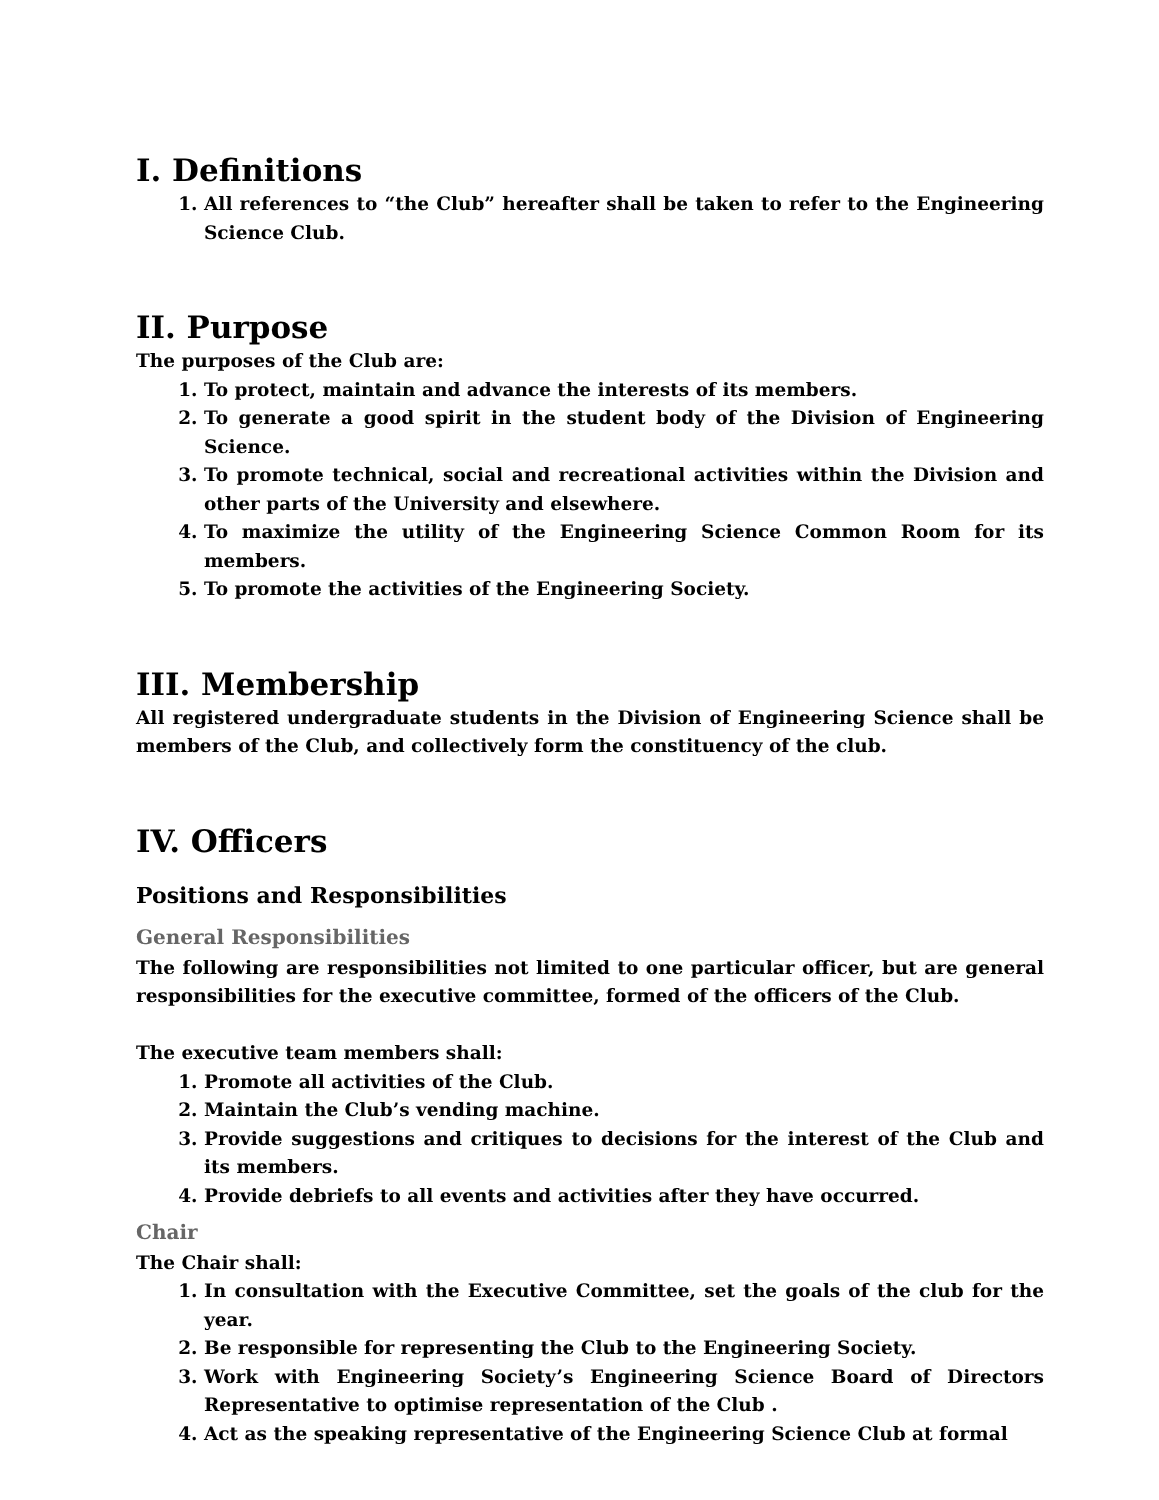I. Definitions
1. All references to “the Club” hereafter shall be taken to refer to the Engineering Science Club.
II. Purpose
The purposes of the Club are:
1. To protect, maintain and advance the interests of its members.
2. To generate a good spirit in the student body of the Division of Engineering Science.
3. To promote technical, social and recreational activities within the Division and other parts of the University and elsewhere.
4. To maximize the utility of the Engineering Science Common Room for its members.
5. To promote the activities of the Engineering Society.
III. Membership
All registered undergraduate students in the Division of Engineering Science shall be members of the Club, and collectively form the constituency of the club.
IV. Officers
Positions and Responsibilities
General Responsibilities
The following are responsibilities not limited to one particular officer, but are general responsibilities for the executive committee, formed of the officers of the Club.
The executive team members shall:
1. Promote all activities of the Club.
2. Maintain the Club’s vending machine.
3. Provide suggestions and critiques to decisions for the interest of the Club and its members.
4. Provide debriefs to all events and activities after they have occurred.
Chair
The Chair shall:
1. In consultation with the Executive Committee, set the goals of the club for the year.
2. Be responsible for representing the Club to the Engineering Society.
3. Work with Engineering Society’s Engineering Science Board of Directors Representative to optimise representation of the Club .
4. Act as the speaking representative of the Engineering Science Club at formal